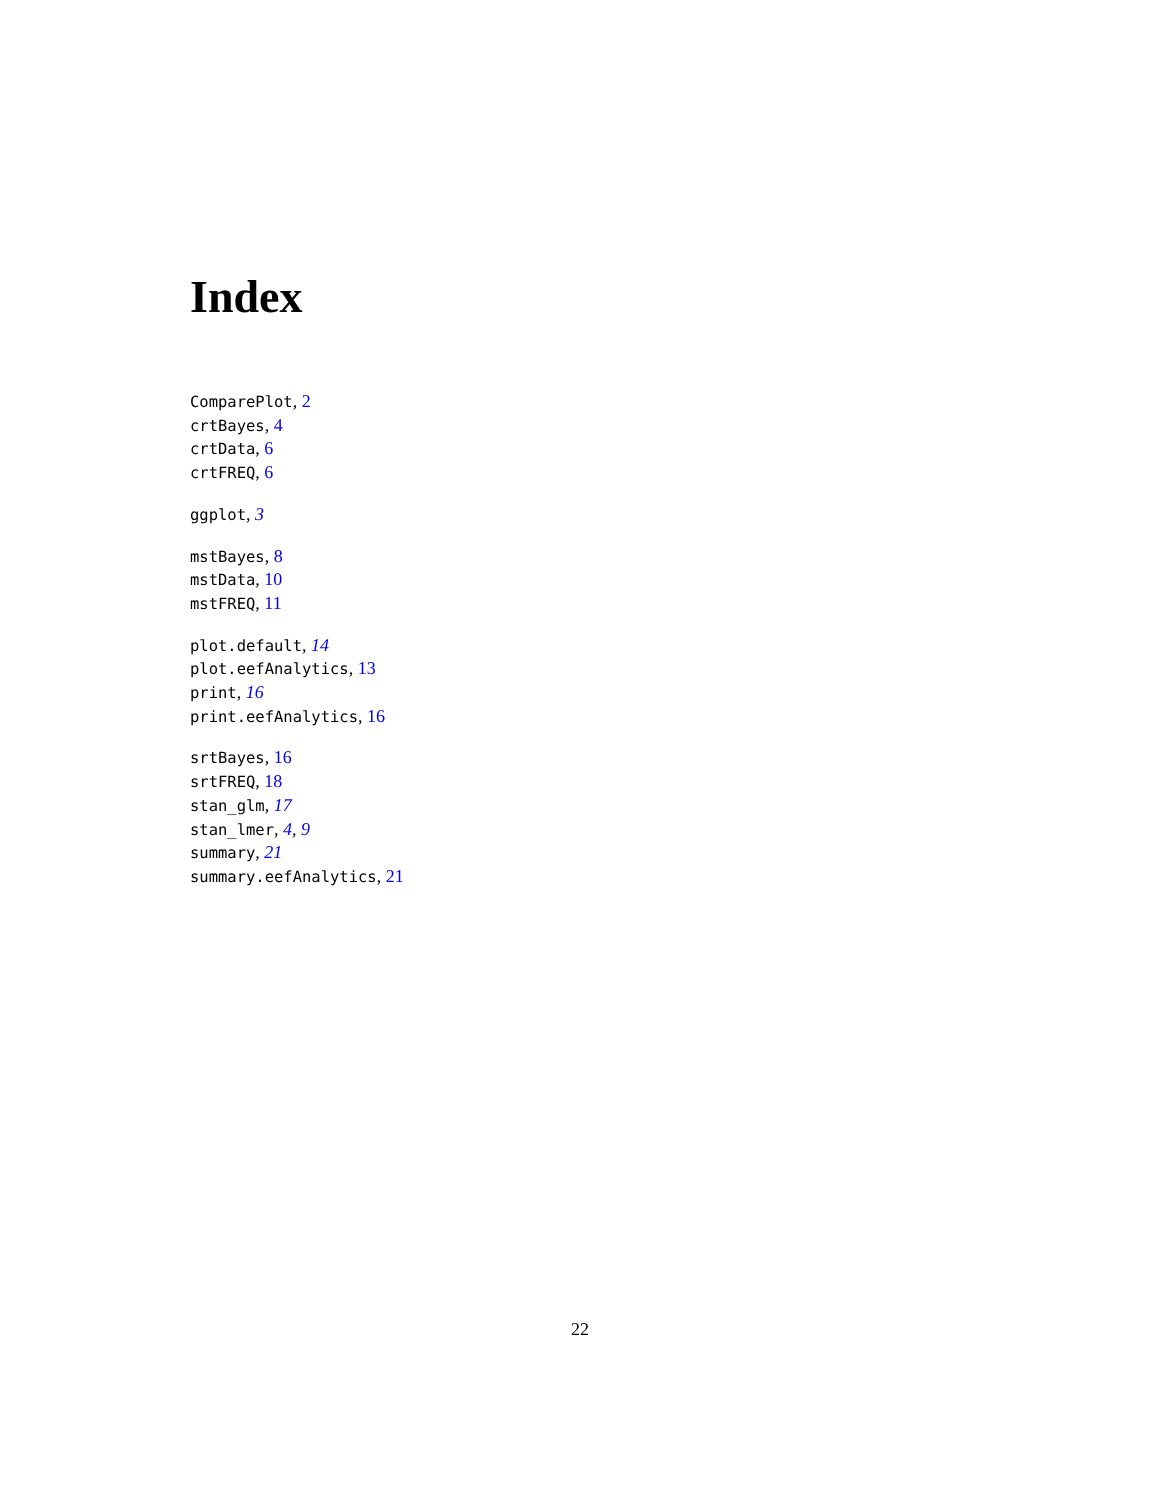Index
ComparePlot, 2
crtBayes, 4
crtData, 6
crtFREQ, 6
ggplot, 3
mstBayes, 8
mstData, 10
mstFREQ, 11
plot.default, 14
plot.eefAnalytics, 13
print, 16
print.eefAnalytics, 16
srtBayes, 16
srtFREQ, 18
stan_glm, 17
stan_lmer, 4, 9
summary, 21
summary.eefAnalytics, 21
22